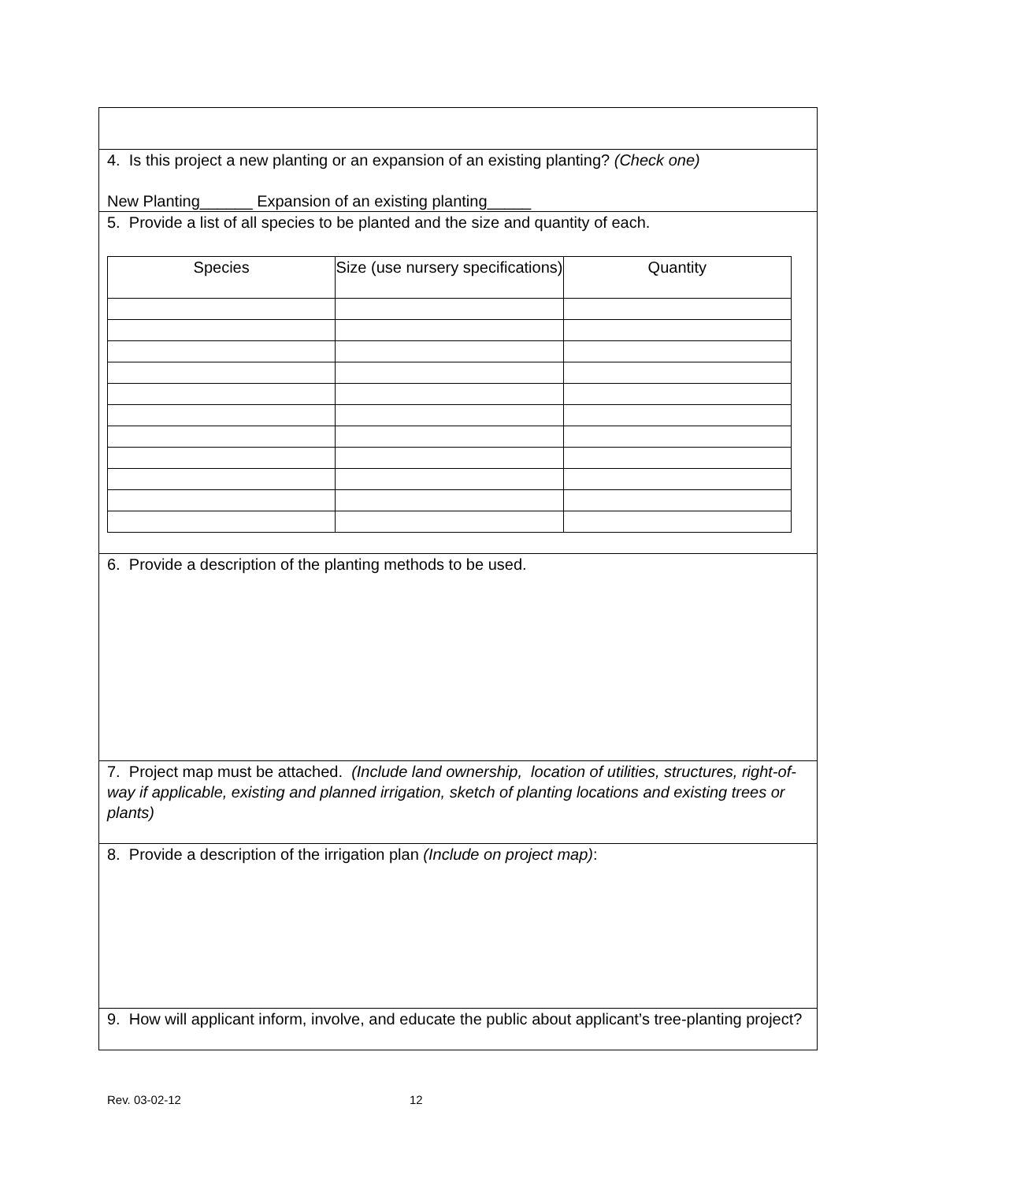| 4. Is this project a new planting or an expansion of an existing planting? (Check one) New Planting______ Expansion of an existing planting_____ |
| 5. Provide a list of all species to be planted and the size and quantity of each. / Species / Size (use nursery specifications) / Quantity / |
| 6. Provide a description of the planting methods to be used. |
| 7. Project map must be attached. (Include land ownership, location of utilities, structures, right-of-way if applicable, existing and planned irrigation, sketch of planting locations and existing trees or plants) |
| 8. Provide a description of the irrigation plan (Include on project map) : |
| 9. How will applicant inform, involve, and educate the public about applicant’s tree-planting project? |
Rev. 03-02-12 12